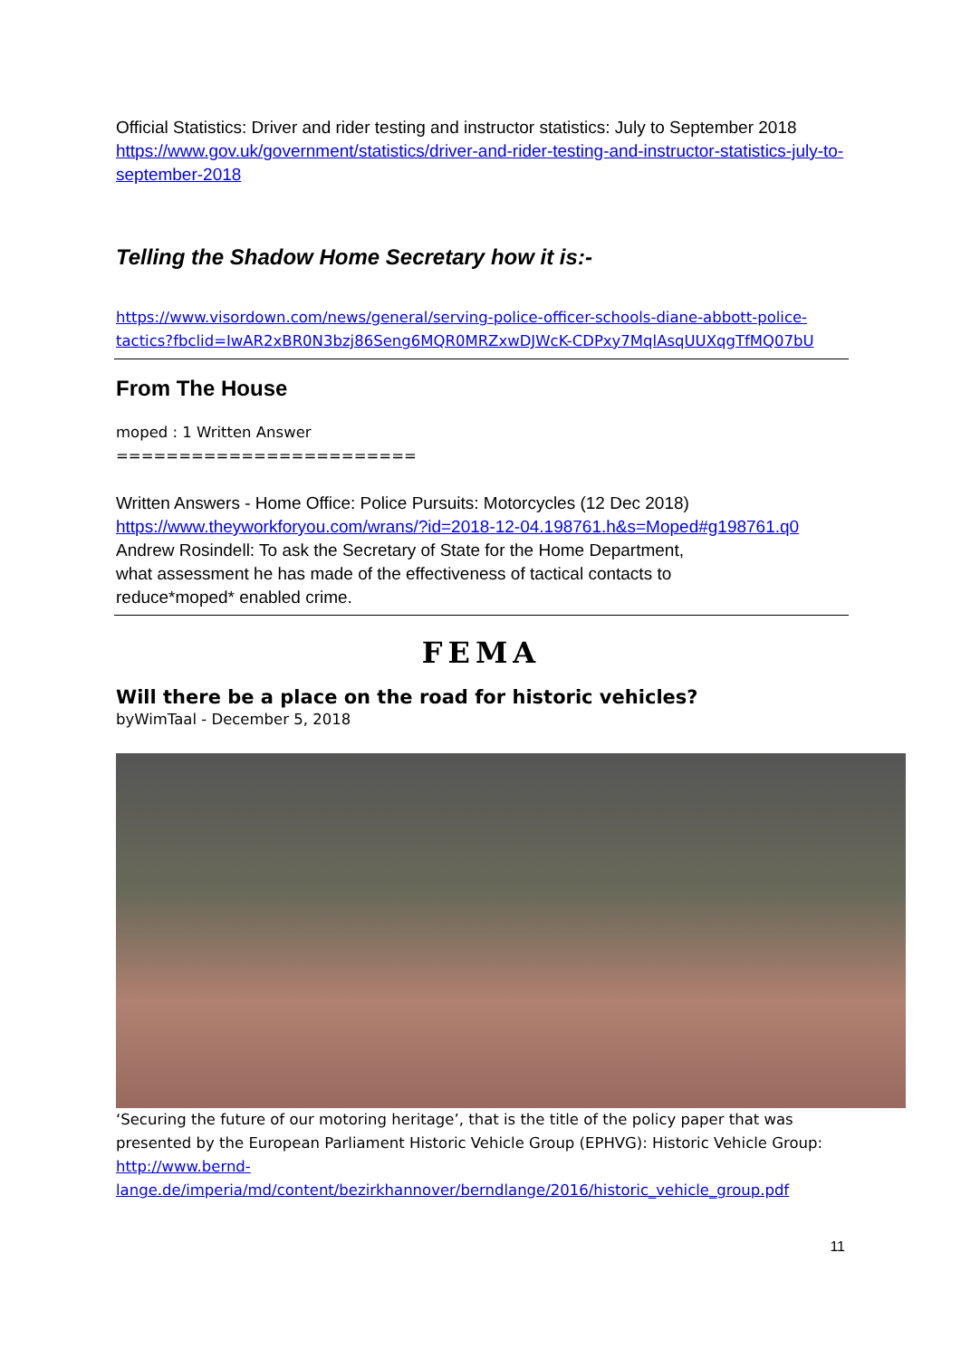Official Statistics: Driver and rider testing and instructor statistics: July to September 2018
https://www.gov.uk/government/statistics/driver-and-rider-testing-and-instructor-statistics-july-to-september-2018
Telling the Shadow Home Secretary how it is:-
https://www.visordown.com/news/general/serving-police-officer-schools-diane-abbott-police-tactics?fbclid=IwAR2xBR0N3bzj86Seng6MQR0MRZxwDJWcK-CDPxy7MqlAsqUUXqgTfMQ07bU
From The House
moped : 1 Written Answer
========================
Written Answers - Home Office: Police Pursuits: Motorcycles (12 Dec 2018)
https://www.theyworkforyou.com/wrans/?id=2018-12-04.198761.h&s=Moped#g198761.q0
Andrew Rosindell: To ask the Secretary of State for the Home Department,
what assessment he has made of the effectiveness of tactical contacts to
reduce*moped* enabled crime.
FEMA
Will there be a place on the road for historic vehicles?
byWimTaal - December 5, 2018
‘Securing the future of our motoring heritage’, that is the title of the policy paper that was presented by the European Parliament Historic Vehicle Group (EPHVG): Historic Vehicle Group:
http://www.bernd-lange.de/imperia/md/content/bezirkhannover/berndlange/2016/historic_vehicle_group.pdf
11